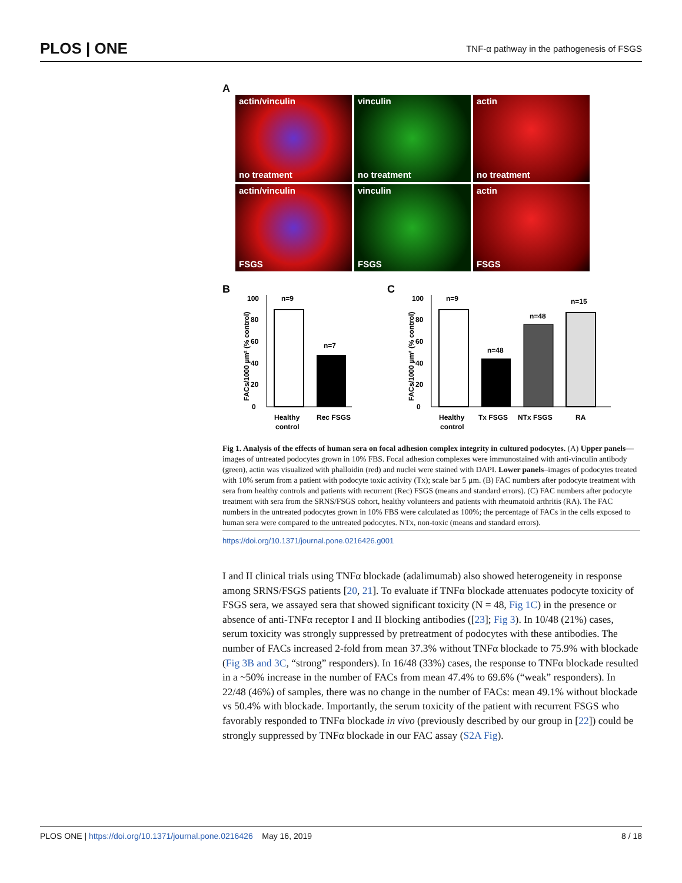PLOS | ONE
TNF-α pathway in the pathogenesis of FSGS
A
actin/vinculin
no treatment
vinculin
no treatment
actin
no treatment
actin/vinculin
FSGS
vinculin
FSGS
actin
FSGS
B
FACs/1000 µm² (% control)
0
20
40
60
80
100
n=9
n=7
Healthy
control
Rec FSGS
C
FACs/1000 µm² (% control)
0
20
40
60
80
100
n=9
n=48
n=48
n=15
Healthy
control
Tx FSGS
NTx FSGS
RA
Fig 1. Analysis of the effects of human sera on focal adhesion complex integrity in cultured podocytes. (A) Upper panels—images of untreated podocytes grown in 10% FBS. Focal adhesion complexes were immunostained with anti-vinculin antibody (green), actin was visualized with phalloidin (red) and nuclei were stained with DAPI. Lower panels–images of podocytes treated with 10% serum from a patient with podocyte toxic activity (Tx); scale bar 5 µm. (B) FAC numbers after podocyte treatment with sera from healthy controls and patients with recurrent (Rec) FSGS (means and standard errors). (C) FAC numbers after podocyte treatment with sera from the SRNS/FSGS cohort, healthy volunteers and patients with rheumatoid arthritis (RA). The FAC numbers in the untreated podocytes grown in 10% FBS were calculated as 100%; the percentage of FACs in the cells exposed to human sera were compared to the untreated podocytes. NTx, non-toxic (means and standard errors).
https://doi.org/10.1371/journal.pone.0216426.g001
I and II clinical trials using TNFα blockade (adalimumab) also showed heterogeneity in response among SRNS/FSGS patients [20, 21]. To evaluate if TNFα blockade attenuates podocyte toxicity of FSGS sera, we assayed sera that showed significant toxicity (N = 48, Fig 1C) in the presence or absence of anti-TNFα receptor I and II blocking antibodies ([23]; Fig 3). In 10/48 (21%) cases, serum toxicity was strongly suppressed by pretreatment of podocytes with these antibodies. The number of FACs increased 2-fold from mean 37.3% without TNFα blockade to 75.9% with blockade (Fig 3B and 3C, “strong” responders). In 16/48 (33%) cases, the response to TNFα blockade resulted in a ~50% increase in the number of FACs from mean 47.4% to 69.6% (“weak” responders). In 22/48 (46%) of samples, there was no change in the number of FACs: mean 49.1% without blockade vs 50.4% with blockade. Importantly, the serum toxicity of the patient with recurrent FSGS who favorably responded to TNFα blockade in vivo (previously described by our group in [22]) could be strongly suppressed by TNFα blockade in our FAC assay (S2A Fig).
PLOS ONE | https://doi.org/10.1371/journal.pone.0216426 May 16, 2019
8 / 18